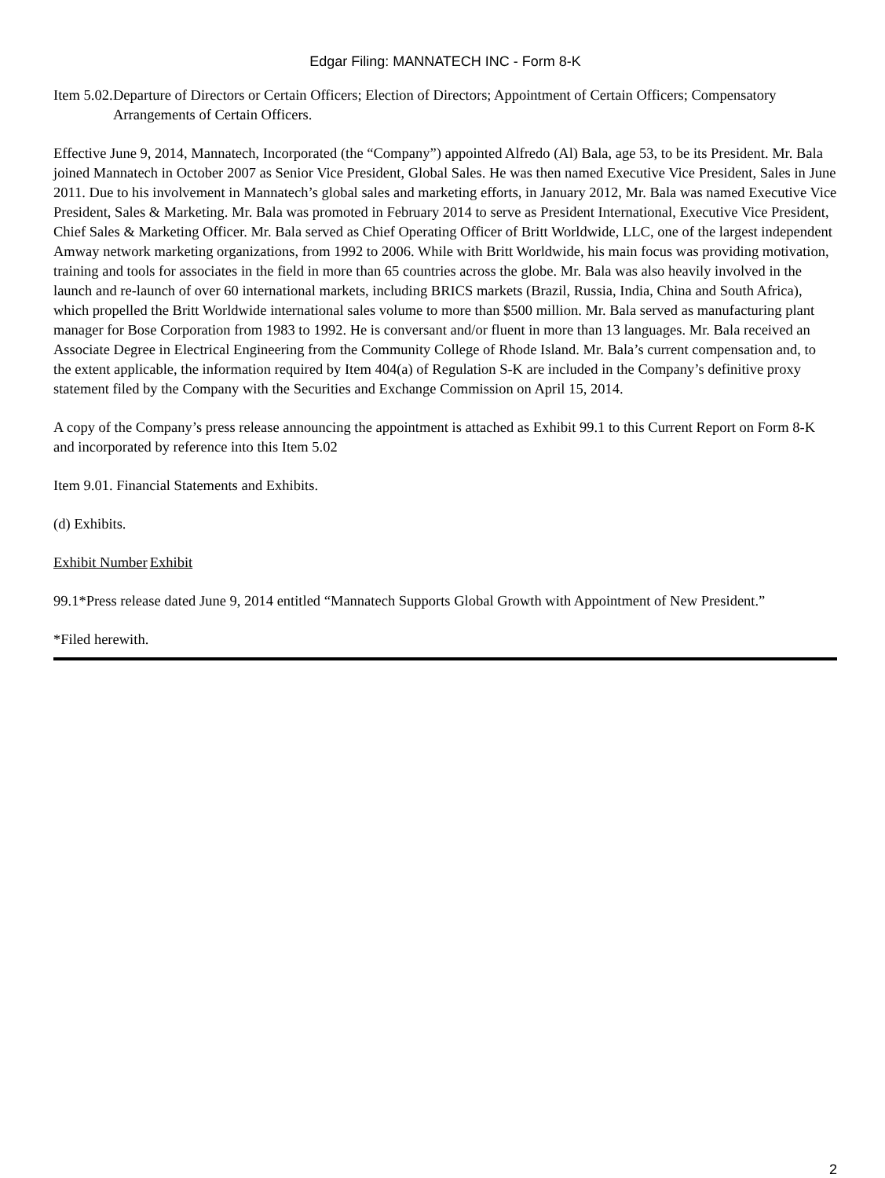Edgar Filing: MANNATECH INC - Form 8-K
| Item 5.02. | Departure of Directors or Certain Officers; Election of Directors; Appointment of Certain Officers; Compensatory Arrangements of Certain Officers. |
Effective June 9, 2014, Mannatech, Incorporated (the “Company”) appointed Alfredo (Al) Bala, age 53, to be its President. Mr. Bala joined Mannatech in October 2007 as Senior Vice President, Global Sales. He was then named Executive Vice President, Sales in June 2011. Due to his involvement in Mannatech’s global sales and marketing efforts, in January 2012, Mr. Bala was named Executive Vice President, Sales & Marketing. Mr. Bala was promoted in February 2014 to serve as President International, Executive Vice President, Chief Sales & Marketing Officer. Mr. Bala served as Chief Operating Officer of Britt Worldwide, LLC, one of the largest independent Amway network marketing organizations, from 1992 to 2006. While with Britt Worldwide, his main focus was providing motivation, training and tools for associates in the field in more than 65 countries across the globe. Mr. Bala was also heavily involved in the launch and re-launch of over 60 international markets, including BRICS markets (Brazil, Russia, India, China and South Africa), which propelled the Britt Worldwide international sales volume to more than $500 million. Mr. Bala served as manufacturing plant manager for Bose Corporation from 1983 to 1992. He is conversant and/or fluent in more than 13 languages. Mr. Bala received an Associate Degree in Electrical Engineering from the Community College of Rhode Island. Mr. Bala’s current compensation and, to the extent applicable, the information required by Item 404(a) of Regulation S-K are included in the Company’s definitive proxy statement filed by the Company with the Securities and Exchange Commission on April 15, 2014.
A copy of the Company’s press release announcing the appointment is attached as Exhibit 99.1 to this Current Report on Form 8-K and incorporated by reference into this Item 5.02
Item 9.01. Financial Statements and Exhibits.
(d) Exhibits.
| Exhibit Number | Exhibit |
| 99.1* | Press release dated June 9, 2014 entitled “Mannatech Supports Global Growth with Appointment of New President.” |
*Filed herewith.
2